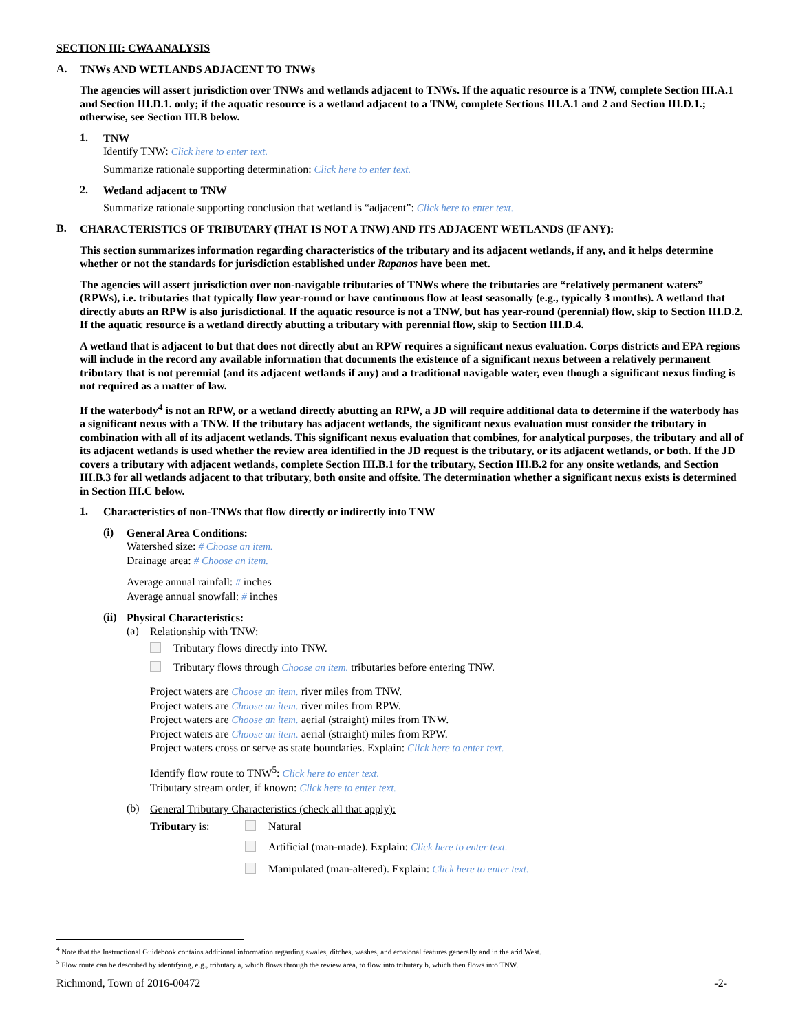SECTION III: CWA ANALYSIS
A.
TNWs AND WETLANDS ADJACENT TO TNWs
The agencies will assert jurisdiction over TNWs and wetlands adjacent to TNWs. If the aquatic resource is a TNW, complete Section III.A.1 and Section III.D.1. only; if the aquatic resource is a wetland adjacent to a TNW, complete Sections III.A.1 and 2 and Section III.D.1.; otherwise, see Section III.B below.
1.
TNW
Identify TNW: Click here to enter text.
Summarize rationale supporting determination: Click here to enter text.
2.
Wetland adjacent to TNW
Summarize rationale supporting conclusion that wetland is “adjacent”: Click here to enter text.
B.
CHARACTERISTICS OF TRIBUTARY (THAT IS NOT A TNW) AND ITS ADJACENT WETLANDS (IF ANY):
This section summarizes information regarding characteristics of the tributary and its adjacent wetlands, if any, and it helps determine whether or not the standards for jurisdiction established under Rapanos have been met.
The agencies will assert jurisdiction over non-navigable tributaries of TNWs where the tributaries are “relatively permanent waters” (RPWs), i.e. tributaries that typically flow year-round or have continuous flow at least seasonally (e.g., typically 3 months). A wetland that directly abuts an RPW is also jurisdictional. If the aquatic resource is not a TNW, but has year-round (perennial) flow, skip to Section III.D.2. If the aquatic resource is a wetland directly abutting a tributary with perennial flow, skip to Section III.D.4.
A wetland that is adjacent to but that does not directly abut an RPW requires a significant nexus evaluation. Corps districts and EPA regions will include in the record any available information that documents the existence of a significant nexus between a relatively permanent tributary that is not perennial (and its adjacent wetlands if any) and a traditional navigable water, even though a significant nexus finding is not required as a matter of law.
If the waterbody<sup>4</sup> is not an RPW, or a wetland directly abutting an RPW, a JD will require additional data to determine if the waterbody has a significant nexus with a TNW. If the tributary has adjacent wetlands, the significant nexus evaluation must consider the tributary in combination with all of its adjacent wetlands. This significant nexus evaluation that combines, for analytical purposes, the tributary and all of its adjacent wetlands is used whether the review area identified in the JD request is the tributary, or its adjacent wetlands, or both. If the JD covers a tributary with adjacent wetlands, complete Section III.B.1 for the tributary, Section III.B.2 for any onsite wetlands, and Section III.B.3 for all wetlands adjacent to that tributary, both onsite and offsite. The determination whether a significant nexus exists is determined in Section III.C below.
1.
Characteristics of non-TNWs that flow directly or indirectly into TNW
(i)
General Area Conditions:
Watershed size: # Choose an item.
Drainage area: # Choose an item.
Average annual rainfall: # inches
Average annual snowfall: # inches
(ii)
Physical Characteristics:
(a)
Relationship with TNW:
Tributary flows directly into TNW.
Tributary flows through Choose an item. tributaries before entering TNW.
Project waters are Choose an item. river miles from TNW.
Project waters are Choose an item. river miles from RPW.
Project waters are Choose an item. aerial (straight) miles from TNW.
Project waters are Choose an item. aerial (straight) miles from RPW.
Project waters cross or serve as state boundaries. Explain: Click here to enter text.
Identify flow route to TNW<sup>5</sup>: Click here to enter text.
Tributary stream order, if known: Click here to enter text.
(b)
General Tributary Characteristics (check all that apply):
Tributary is: Natural
Artificial (man-made). Explain: Click here to enter text.
Manipulated (man-altered). Explain: Click here to enter text.
<sup>4</sup> Note that the Instructional Guidebook contains additional information regarding swales, ditches, washes, and erosional features generally and in the arid West.
<sup>5</sup> Flow route can be described by identifying, e.g., tributary a, which flows through the review area, to flow into tributary b, which then flows into TNW.
Richmond, Town of 2016-00472 -2-